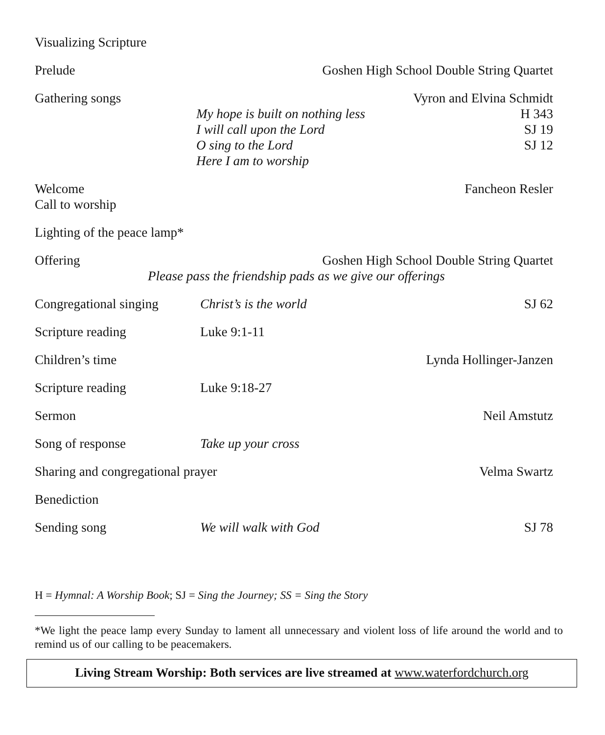Visualizing Scripture
Prelude Goshen High School Double String Quartet
Gathering songs Vyron and Elvina Schmidt
My hope is built on nothing less
H 343
I will call upon the Lord SJ 19
O sing to the Lord SJ 12
Here I am to worship
Welcome Fancheon Resler
Call to worship
Lighting of the peace lamp*
Offering Goshen High School Double String Quartet
Please pass the friendship pads as we give our offerings
Congregational singing
Christ’s is the world SJ 62
Scripture reading Luke 9:1-11
Children’s time Lynda Hollinger-Janzen
Scripture reading Luke 9:18-27
Sermon Neil Amstutz
Song of response Take up your cross
Sharing and congregational prayer
Velma Swartz
Benediction
Sending song We will walk with God SJ 78
H = Hymnal: A Worship Book; SJ = Sing the Journey; SS = Sing the Story
*We light the peace lamp every Sunday to lament all unnecessary and violent loss of life around the world and to remind us of our calling to be peacemakers.
Living Stream Worship: Both services are live streamed at www.waterfordchurch.org